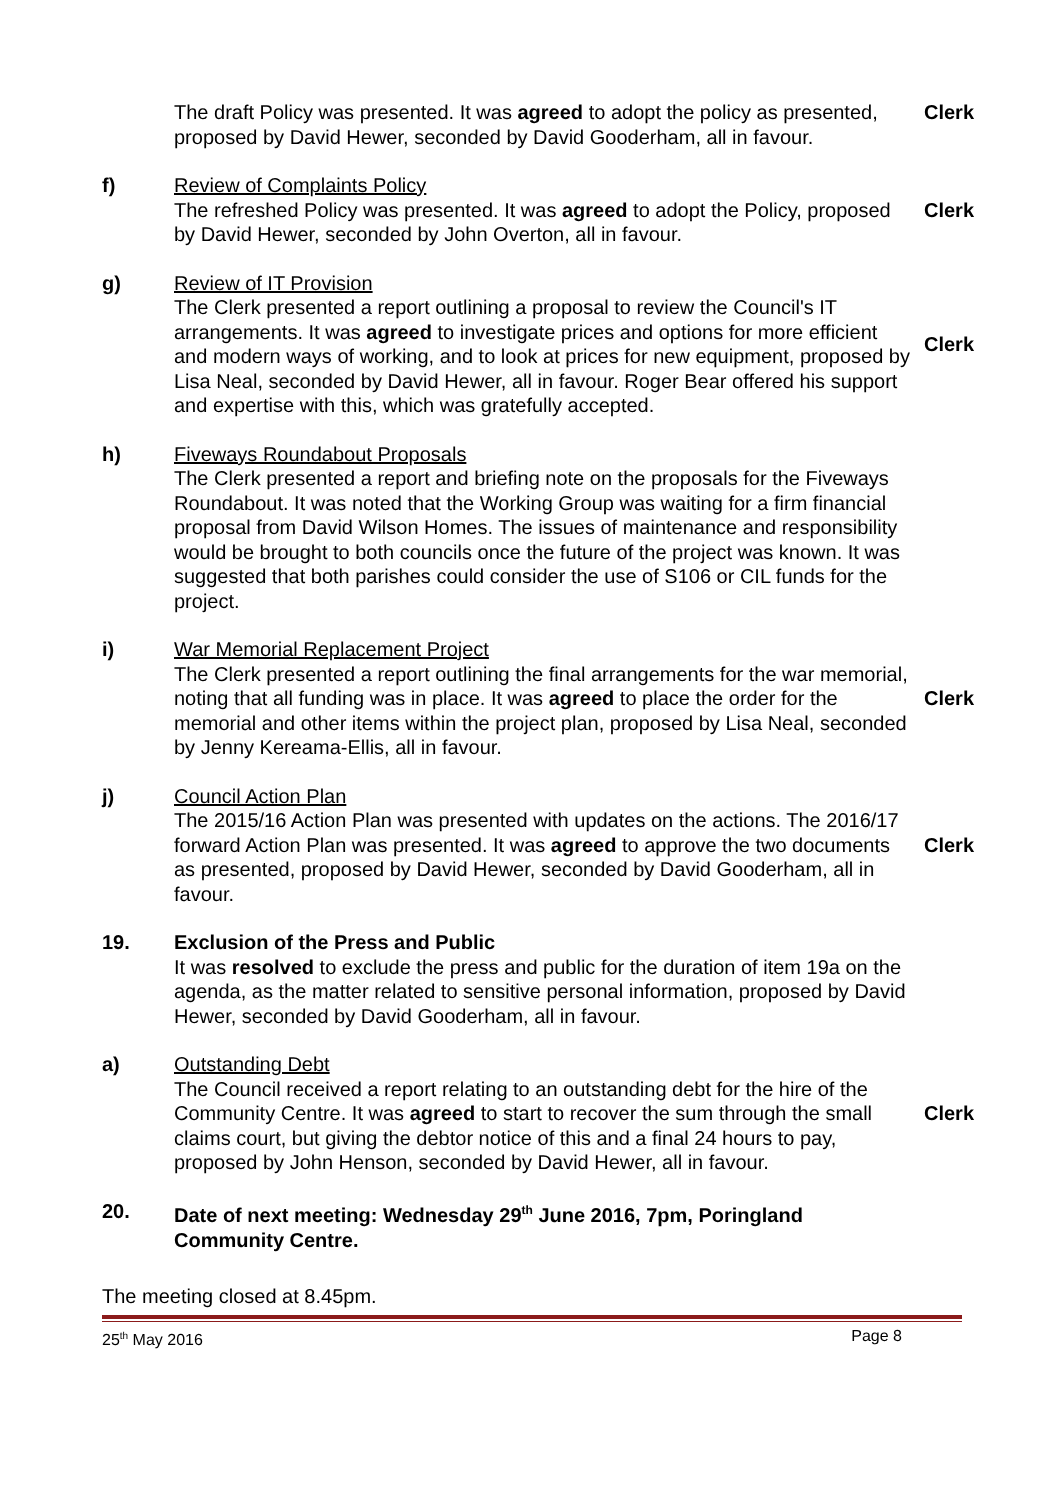The draft Policy was presented. It was agreed to adopt the policy as presented, proposed by David Hewer, seconded by David Gooderham, all in favour.
Clerk
f) Review of Complaints Policy
The refreshed Policy was presented. It was agreed to adopt the Policy, proposed by David Hewer, seconded by John Overton, all in favour.
Clerk
g) Review of IT Provision
The Clerk presented a report outlining a proposal to review the Council's IT arrangements. It was agreed to investigate prices and options for more efficient and modern ways of working, and to look at prices for new equipment, proposed by Lisa Neal, seconded by David Hewer, all in favour. Roger Bear offered his support and expertise with this, which was gratefully accepted.
Clerk
h) Fiveways Roundabout Proposals
The Clerk presented a report and briefing note on the proposals for the Fiveways Roundabout. It was noted that the Working Group was waiting for a firm financial proposal from David Wilson Homes. The issues of maintenance and responsibility would be brought to both councils once the future of the project was known. It was suggested that both parishes could consider the use of S106 or CIL funds for the project.
i) War Memorial Replacement Project
The Clerk presented a report outlining the final arrangements for the war memorial, noting that all funding was in place. It was agreed to place the order for the memorial and other items within the project plan, proposed by Lisa Neal, seconded by Jenny Kereama-Ellis, all in favour.
Clerk
j) Council Action Plan
The 2015/16 Action Plan was presented with updates on the actions. The 2016/17 forward Action Plan was presented. It was agreed to approve the two documents as presented, proposed by David Hewer, seconded by David Gooderham, all in favour.
Clerk
19. Exclusion of the Press and Public
It was resolved to exclude the press and public for the duration of item 19a on the agenda, as the matter related to sensitive personal information, proposed by David Hewer, seconded by David Gooderham, all in favour.
a) Outstanding Debt
The Council received a report relating to an outstanding debt for the hire of the Community Centre. It was agreed to start to recover the sum through the small claims court, but giving the debtor notice of this and a final 24 hours to pay, proposed by John Henson, seconded by David Hewer, all in favour.
Clerk
20. Date of next meeting: Wednesday 29<sup>th</sup> June 2016, 7pm, Poringland Community Centre.
The meeting closed at 8.45pm.
25<sup>th</sup> May 2016 Page 8